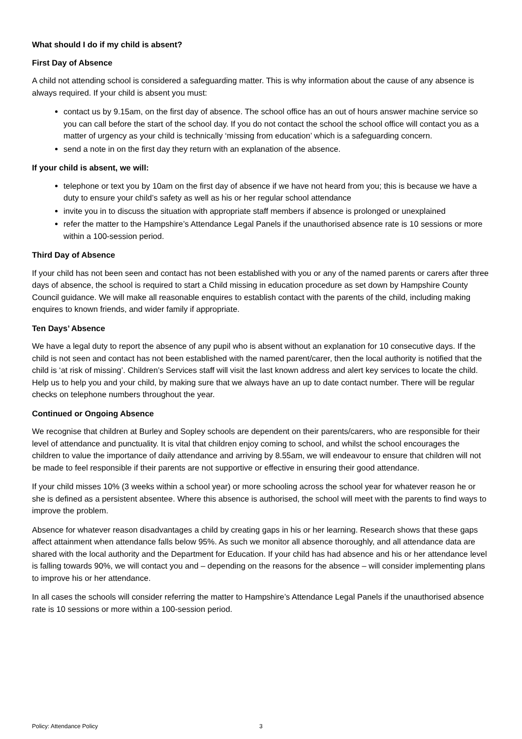What should I do if my child is absent?
First Day of Absence
A child not attending school is considered a safeguarding matter. This is why information about the cause of any absence is always required. If your child is absent you must:
contact us by 9.15am, on the first day of absence. The school office has an out of hours answer machine service so you can call before the start of the school day. If you do not contact the school the school office will contact you as a matter of urgency as your child is technically ‘missing from education’ which is a safeguarding concern.
send a note in on the first day they return with an explanation of the absence.
If your child is absent, we will:
telephone or text you by 10am on the first day of absence if we have not heard from you; this is because we have a duty to ensure your child’s safety as well as his or her regular school attendance
invite you in to discuss the situation with appropriate staff members if absence is prolonged or unexplained
refer the matter to the Hampshire’s Attendance Legal Panels if the unauthorised absence rate is 10 sessions or more within a 100-session period.
Third Day of Absence
If your child has not been seen and contact has not been established with you or any of the named parents or carers after three days of absence, the school is required to start a Child missing in education procedure as set down by Hampshire County Council guidance. We will make all reasonable enquires to establish contact with the parents of the child, including making enquires to known friends, and wider family if appropriate.
Ten Days’ Absence
We have a legal duty to report the absence of any pupil who is absent without an explanation for 10 consecutive days. If the child is not seen and contact has not been established with the named parent/carer, then the local authority is notified that the child is ‘at risk of missing’. Children’s Services staff will visit the last known address and alert key services to locate the child. Help us to help you and your child, by making sure that we always have an up to date contact number. There will be regular checks on telephone numbers throughout the year.
Continued or Ongoing Absence
We recognise that children at Burley and Sopley schools are dependent on their parents/carers, who are responsible for their level of attendance and punctuality. It is vital that children enjoy coming to school, and whilst the school encourages the children to value the importance of daily attendance and arriving by 8.55am, we will endeavour to ensure that children will not be made to feel responsible if their parents are not supportive or effective in ensuring their good attendance.
If your child misses 10% (3 weeks within a school year) or more schooling across the school year for whatever reason he or she is defined as a persistent absentee. Where this absence is authorised, the school will meet with the parents to find ways to improve the problem.
Absence for whatever reason disadvantages a child by creating gaps in his or her learning. Research shows that these gaps affect attainment when attendance falls below 95%. As such we monitor all absence thoroughly, and all attendance data are shared with the local authority and the Department for Education. If your child has had absence and his or her attendance level is falling towards 90%, we will contact you and – depending on the reasons for the absence – will consider implementing plans to improve his or her attendance.
In all cases the schools will consider referring the matter to Hampshire’s Attendance Legal Panels if the unauthorised absence rate is 10 sessions or more within a 100-session period.
Policy: Attendance Policy 3